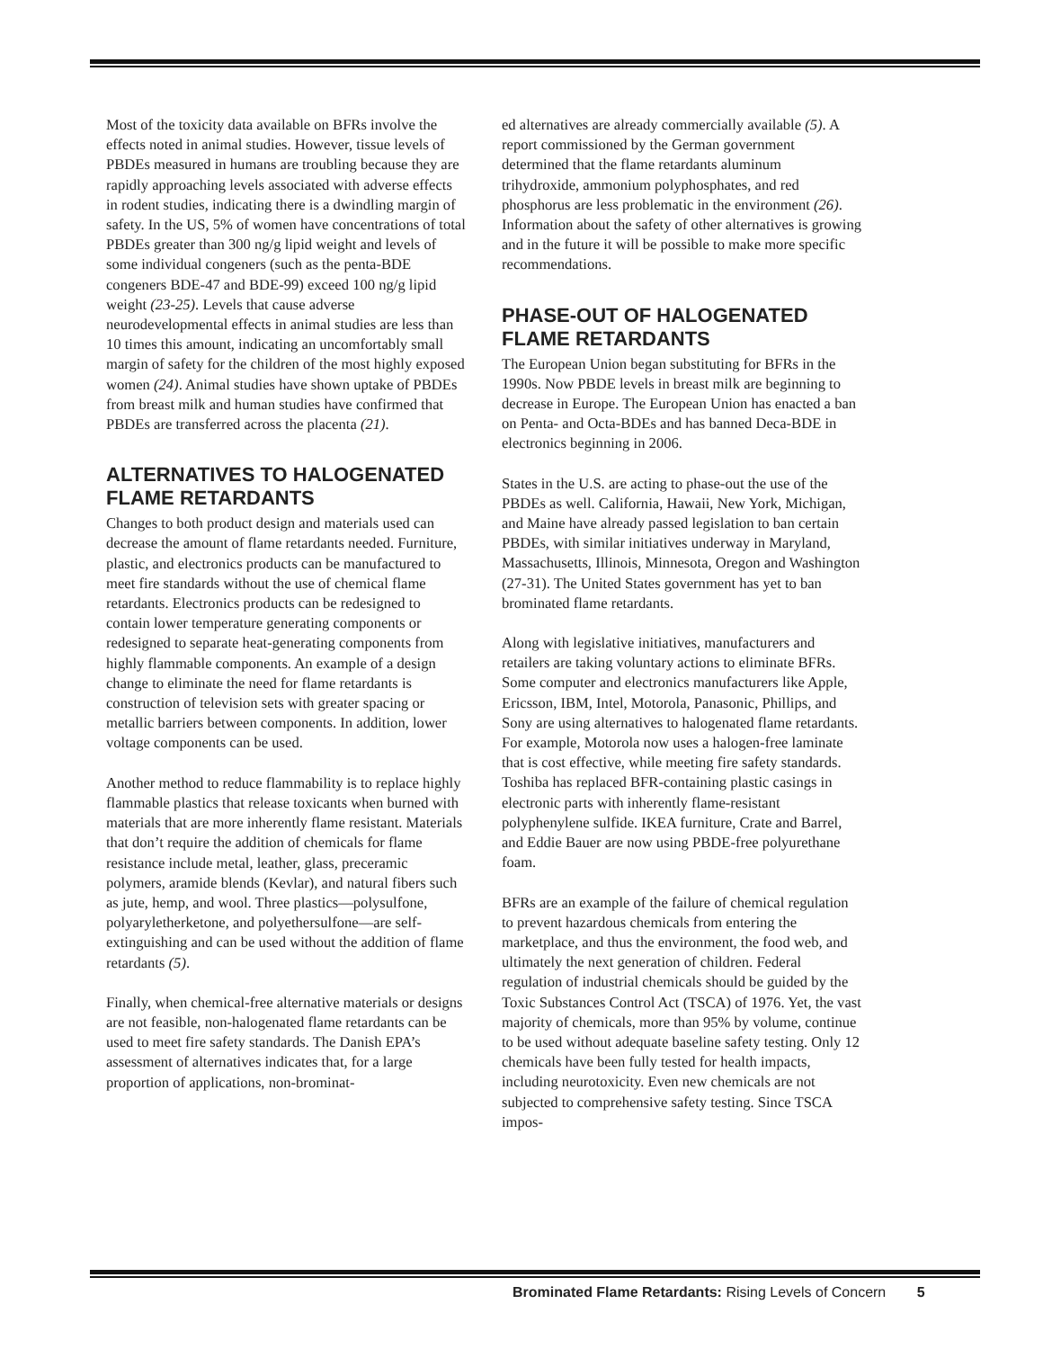Most of the toxicity data available on BFRs involve the effects noted in animal studies. However, tissue levels of PBDEs measured in humans are troubling because they are rapidly approaching levels associated with adverse effects in rodent studies, indicating there is a dwindling margin of safety. In the US, 5% of women have concentrations of total PBDEs greater than 300 ng/g lipid weight and levels of some individual congeners (such as the penta-BDE congeners BDE-47 and BDE-99) exceed 100 ng/g lipid weight (23-25). Levels that cause adverse neurodevelopmental effects in animal studies are less than 10 times this amount, indicating an uncomfortably small margin of safety for the children of the most highly exposed women (24). Animal studies have shown uptake of PBDEs from breast milk and human studies have confirmed that PBDEs are transferred across the placenta (21).
ALTERNATIVES TO HALOGENATED FLAME RETARDANTS
Changes to both product design and materials used can decrease the amount of flame retardants needed. Furniture, plastic, and electronics products can be manufactured to meet fire standards without the use of chemical flame retardants. Electronics products can be redesigned to contain lower temperature generating components or redesigned to separate heat-generating components from highly flammable components. An example of a design change to eliminate the need for flame retardants is construction of television sets with greater spacing or metallic barriers between components. In addition, lower voltage components can be used.
Another method to reduce flammability is to replace highly flammable plastics that release toxicants when burned with materials that are more inherently flame resistant. Materials that don’t require the addition of chemicals for flame resistance include metal, leather, glass, preceramic polymers, aramide blends (Kevlar), and natural fibers such as jute, hemp, and wool. Three plastics—polysulfone, polyaryletherketone, and polyethersulfone—are self-extinguishing and can be used without the addition of flame retardants (5).
Finally, when chemical-free alternative materials or designs are not feasible, non-halogenated flame retardants can be used to meet fire safety standards. The Danish EPA’s assessment of alternatives indicates that, for a large proportion of applications, non-brominat-
ed alternatives are already commercially available (5). A report commissioned by the German government determined that the flame retardants aluminum trihydroxide, ammonium polyphosphates, and red phosphorus are less problematic in the environment (26). Information about the safety of other alternatives is growing and in the future it will be possible to make more specific recommendations.
PHASE-OUT OF HALOGENATED FLAME RETARDANTS
The European Union began substituting for BFRs in the 1990s. Now PBDE levels in breast milk are beginning to decrease in Europe. The European Union has enacted a ban on Penta- and Octa-BDEs and has banned Deca-BDE in electronics beginning in 2006.
States in the U.S. are acting to phase-out the use of the PBDEs as well. California, Hawaii, New York, Michigan, and Maine have already passed legislation to ban certain PBDEs, with similar initiatives underway in Maryland, Massachusetts, Illinois, Minnesota, Oregon and Washington (27-31). The United States government has yet to ban brominated flame retardants.
Along with legislative initiatives, manufacturers and retailers are taking voluntary actions to eliminate BFRs. Some computer and electronics manufacturers like Apple, Ericsson, IBM, Intel, Motorola, Panasonic, Phillips, and Sony are using alternatives to halogenated flame retardants. For example, Motorola now uses a halogen-free laminate that is cost effective, while meeting fire safety standards. Toshiba has replaced BFR-containing plastic casings in electronic parts with inherently flame-resistant polyphenylene sulfide. IKEA furniture, Crate and Barrel, and Eddie Bauer are now using PBDE-free polyurethane foam.
BFRs are an example of the failure of chemical regulation to prevent hazardous chemicals from entering the marketplace, and thus the environment, the food web, and ultimately the next generation of children. Federal regulation of industrial chemicals should be guided by the Toxic Substances Control Act (TSCA) of 1976. Yet, the vast majority of chemicals, more than 95% by volume, continue to be used without adequate baseline safety testing. Only 12 chemicals have been fully tested for health impacts, including neurotoxicity. Even new chemicals are not subjected to comprehensive safety testing. Since TSCA impos-
Brominated Flame Retardants: Rising Levels of Concern 5